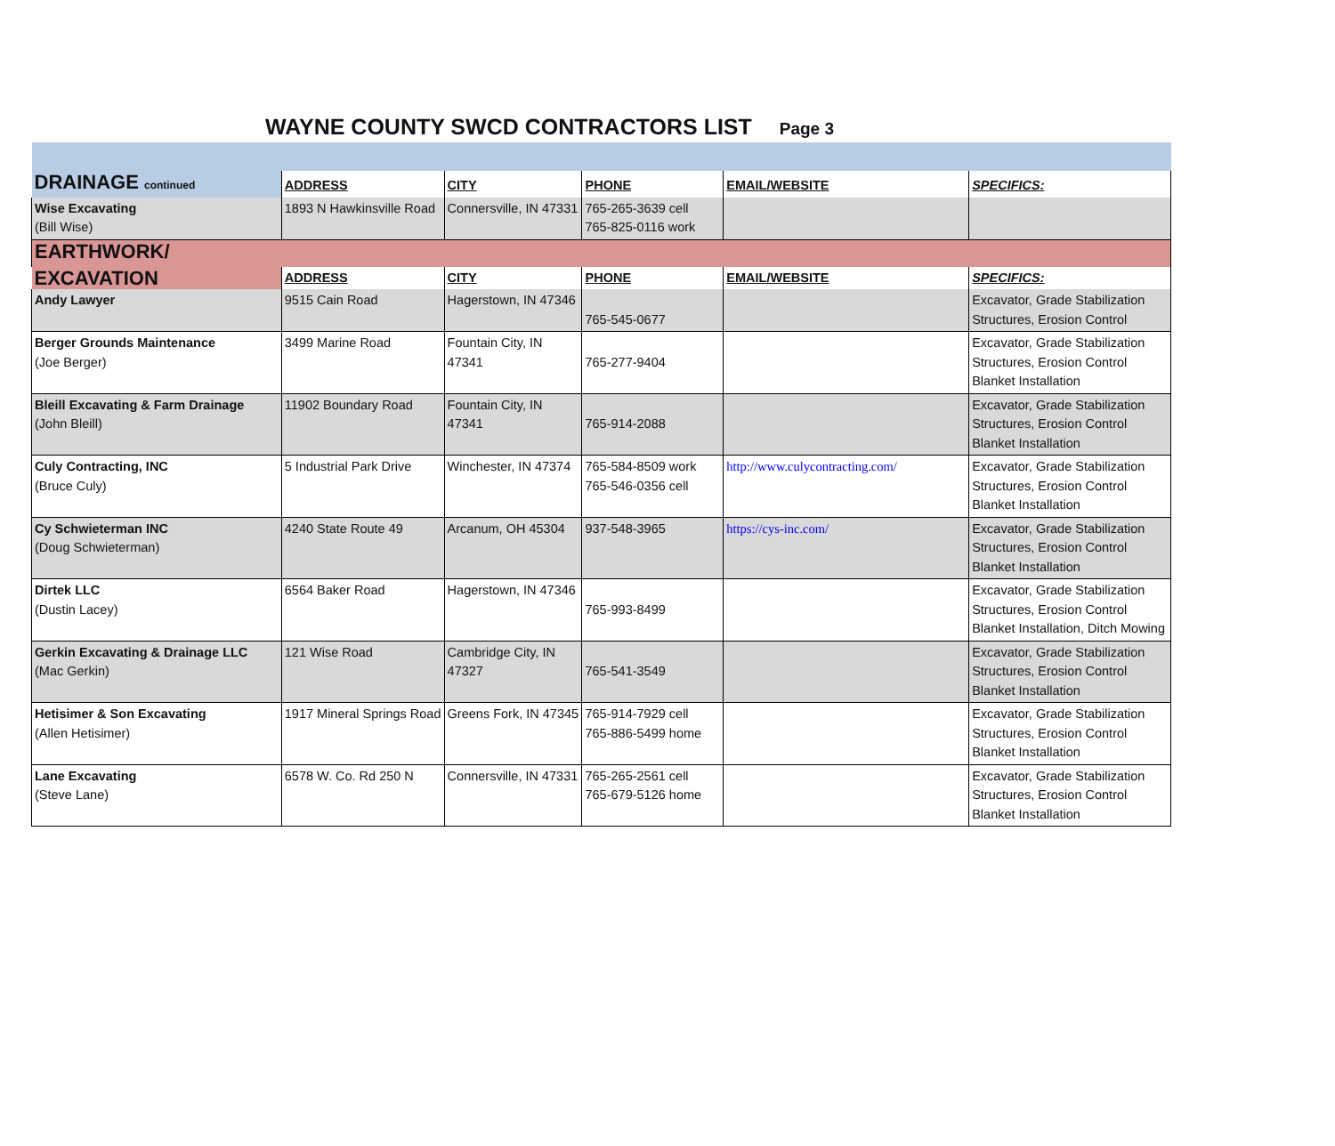WAYNE COUNTY SWCD CONTRACTORS LIST Page 3
| DRAINAGE continued | ADDRESS | CITY | PHONE | EMAIL/WEBSITE | SPECIFICS: |
| --- | --- | --- | --- | --- | --- |
| Wise Excavating (Bill Wise) | 1893 N Hawkinsville Road | Connersville, IN 47331 | 765-265-3639 cell 765-825-0116 work | | |
| EARTHWORK/ | | | | | |
| EXCAVATION | ADDRESS | CITY | PHONE | EMAIL/WEBSITE | SPECIFICS: |
| Andy Lawyer | 9515 Cain Road | Hagerstown, IN 47346 | 765-545-0677 | | Excavator, Grade Stabilization Structures, Erosion Control |
| Berger Grounds Maintenance (Joe Berger) | 3499 Marine Road | Fountain City, IN 47341 | 765-277-9404 | | Excavator, Grade Stabilization Structures, Erosion Control Blanket Installation |
| Bleill Excavating & Farm Drainage (John Bleill) | 11902 Boundary Road | Fountain City, IN 47341 | 765-914-2088 | | Excavator, Grade Stabilization Structures, Erosion Control Blanket Installation |
| Culy Contracting, INC (Bruce Culy) | 5 Industrial Park Drive | Winchester, IN 47374 | 765-584-8509 work 765-546-0356 cell | http://www.culycontracting.com/ | Excavator, Grade Stabilization Structures, Erosion Control Blanket Installation |
| Cy Schwieterman INC (Doug Schwieterman) | 4240 State Route 49 | Arcanum, OH 45304 | 937-548-3965 | https://cys-inc.com/ | Excavator, Grade Stabilization Structures, Erosion Control Blanket Installation |
| Dirtek LLC (Dustin Lacey) | 6564 Baker Road | Hagerstown, IN 47346 | 765-993-8499 | | Excavator, Grade Stabilization Structures, Erosion Control Blanket Installation, Ditch Mowing |
| Gerkin Excavating & Drainage LLC (Mac Gerkin) | 121 Wise Road | Cambridge City, IN 47327 | 765-541-3549 | | Excavator, Grade Stabilization Structures, Erosion Control Blanket Installation |
| Hetisimer & Son Excavating (Allen Hetisimer) | 1917 Mineral Springs Road | Greens Fork, IN 47345 | 765-914-7929 cell 765-886-5499 home | | Excavator, Grade Stabilization Structures, Erosion Control Blanket Installation |
| Lane Excavating (Steve Lane) | 6578 W. Co. Rd 250 N | Connersville, IN 47331 | 765-265-2561 cell 765-679-5126 home | | Excavator, Grade Stabilization Structures, Erosion Control Blanket Installation |